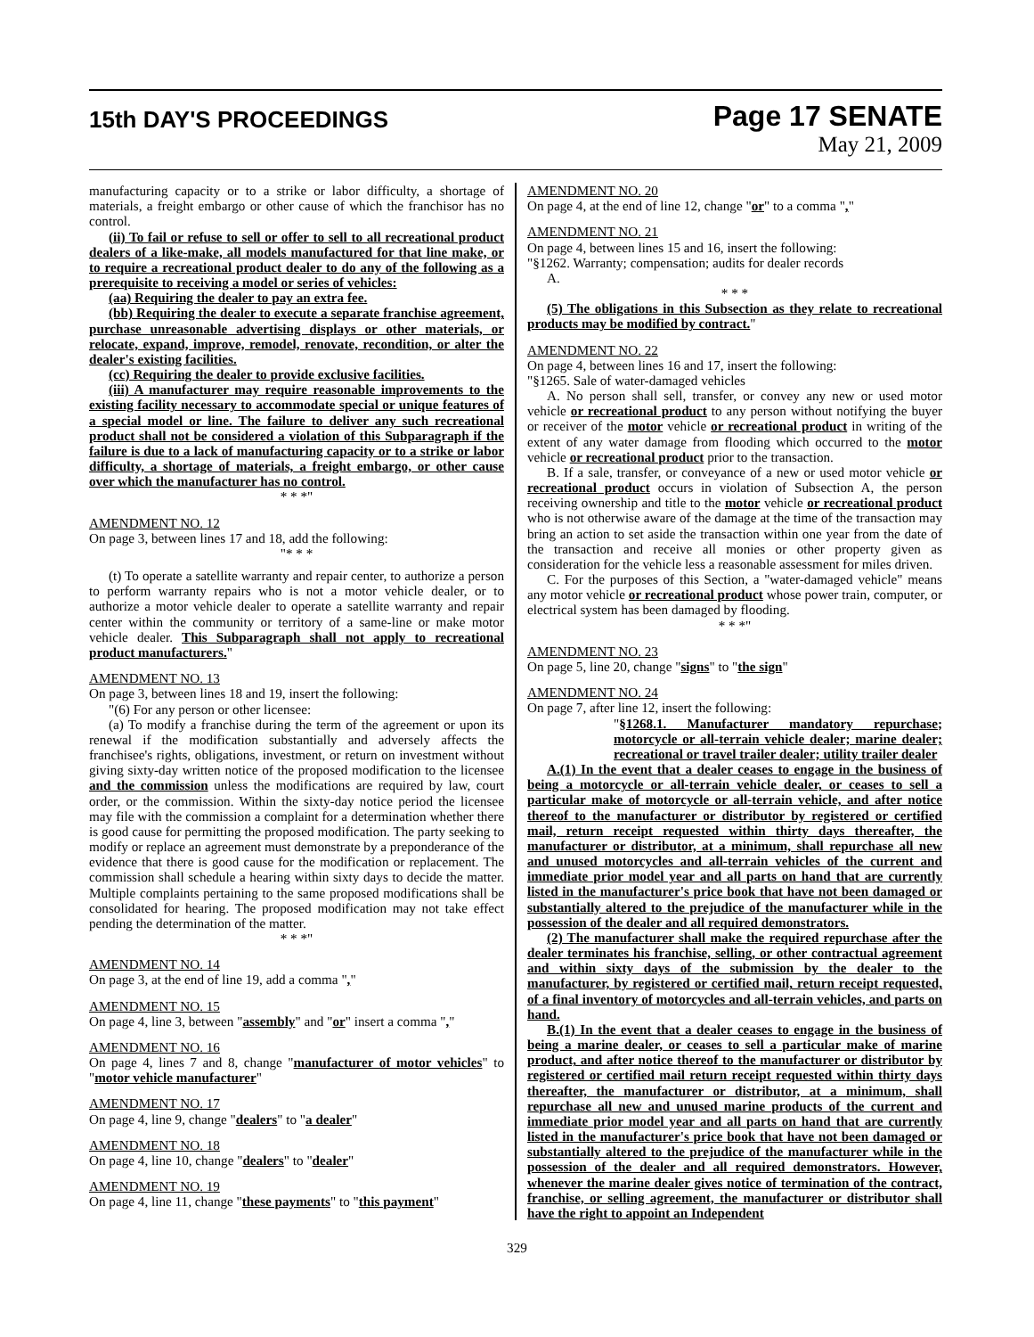15th DAY'S PROCEEDINGS
Page 17 SENATE
May 21, 2009
manufacturing capacity or to a strike or labor difficulty, a shortage of materials, a freight embargo or other cause of which the franchisor has no control.
(ii) To fail or refuse to sell or offer to sell to all recreational product dealers of a like-make, all models manufactured for that line make, or to require a recreational product dealer to do any of the following as a prerequisite to receiving a model or series of vehicles:
(aa) Requiring the dealer to pay an extra fee.
(bb) Requiring the dealer to execute a separate franchise agreement, purchase unreasonable advertising displays or other materials, or relocate, expand, improve, remodel, renovate, recondition, or alter the dealer's existing facilities.
(cc) Requiring the dealer to provide exclusive facilities.
(iii) A manufacturer may require reasonable improvements to the existing facility necessary to accommodate special or unique features of a special model or line. The failure to deliver any such recreational product shall not be considered a violation of this Subparagraph if the failure is due to a lack of manufacturing capacity or to a strike or labor difficulty, a shortage of materials, a freight embargo, or other cause over which the manufacturer has no control.
* * *"
AMENDMENT NO. 12
On page 3, between lines 17 and 18, add the following:
"* * *
(t) To operate a satellite warranty and repair center, to authorize a person to perform warranty repairs who is not a motor vehicle dealer, or to authorize a motor vehicle dealer to operate a satellite warranty and repair center within the community or territory of a same-line or make motor vehicle dealer. This Subparagraph shall not apply to recreational product manufacturers."
AMENDMENT NO. 13
On page 3, between lines 18 and 19, insert the following:
"(6) For any person or other licensee:
(a) To modify a franchise during the term of the agreement or upon its renewal if the modification substantially and adversely affects the franchisee's rights, obligations, investment, or return on investment without giving sixty-day written notice of the proposed modification to the licensee and the commission unless the modifications are required by law, court order, or the commission. Within the sixty-day notice period the licensee may file with the commission a complaint for a determination whether there is good cause for permitting the proposed modification. The party seeking to modify or replace an agreement must demonstrate by a preponderance of the evidence that there is good cause for the modification or replacement. The commission shall schedule a hearing within sixty days to decide the matter. Multiple complaints pertaining to the same proposed modifications shall be consolidated for hearing. The proposed modification may not take effect pending the determination of the matter.
* * *"
AMENDMENT NO. 14
On page 3, at the end of line 19, add a comma ","
AMENDMENT NO. 15
On page 4, line 3, between "assembly" and "or" insert a comma ","
AMENDMENT NO. 16
On page 4, lines 7 and 8, change "manufacturer of motor vehicles" to "motor vehicle manufacturer"
AMENDMENT NO. 17
On page 4, line 9, change "dealers" to "a dealer"
AMENDMENT NO. 18
On page 4, line 10, change "dealers" to "dealer"
AMENDMENT NO. 19
On page 4, line 11, change "these payments" to "this payment"
AMENDMENT NO. 20
On page 4, at the end of line 12, change "or" to a comma ","
AMENDMENT NO. 21
On page 4, between lines 15 and 16, insert the following:
"§1262. Warranty; compensation; audits for dealer records
A.
* * *
(5) The obligations in this Subsection as they relate to recreational products may be modified by contract."
AMENDMENT NO. 22
On page 4, between lines 16 and 17, insert the following:
"§1265. Sale of water-damaged vehicles
A. No person shall sell, transfer, or convey any new or used motor vehicle or recreational product to any person without notifying the buyer or receiver of the motor vehicle or recreational product in writing of the extent of any water damage from flooding which occurred to the motor vehicle or recreational product prior to the transaction.
B. If a sale, transfer, or conveyance of a new or used motor vehicle or recreational product occurs in violation of Subsection A, the person receiving ownership and title to the motor vehicle or recreational product who is not otherwise aware of the damage at the time of the transaction may bring an action to set aside the transaction within one year from the date of the transaction and receive all monies or other property given as consideration for the vehicle less a reasonable assessment for miles driven.
C. For the purposes of this Section, a "water-damaged vehicle" means any motor vehicle or recreational product whose power train, computer, or electrical system has been damaged by flooding.
* * *"
AMENDMENT NO. 23
On page 5, line 20, change "signs" to "the sign"
AMENDMENT NO. 24
On page 7, after line 12, insert the following:
"§1268.1. Manufacturer mandatory repurchase; motorcycle or all-terrain vehicle dealer; marine dealer; recreational or travel trailer dealer; utility trailer dealer
A.(1) In the event that a dealer ceases to engage in the business of being a motorcycle or all-terrain vehicle dealer, or ceases to sell a particular make of motorcycle or all-terrain vehicle, and after notice thereof to the manufacturer or distributor by registered or certified mail, return receipt requested within thirty days thereafter, the manufacturer or distributor, at a minimum, shall repurchase all new and unused motorcycles and all-terrain vehicles of the current and immediate prior model year and all parts on hand that are currently listed in the manufacturer's price book that have not been damaged or substantially altered to the prejudice of the manufacturer while in the possession of the dealer and all required demonstrators.
(2) The manufacturer shall make the required repurchase after the dealer terminates his franchise, selling, or other contractual agreement and within sixty days of the submission by the dealer to the manufacturer, by registered or certified mail, return receipt requested, of a final inventory of motorcycles and all-terrain vehicles, and parts on hand.
B.(1) In the event that a dealer ceases to engage in the business of being a marine dealer, or ceases to sell a particular make of marine product, and after notice thereof to the manufacturer or distributor by registered or certified mail return receipt requested within thirty days thereafter, the manufacturer or distributor, at a minimum, shall repurchase all new and unused marine products of the current and immediate prior model year and all parts on hand that are currently listed in the manufacturer's price book that have not been damaged or substantially altered to the prejudice of the manufacturer while in the possession of the dealer and all required demonstrators. However, whenever the marine dealer gives notice of termination of the contract, franchise, or selling agreement, the manufacturer or distributor shall have the right to appoint an Independent
329